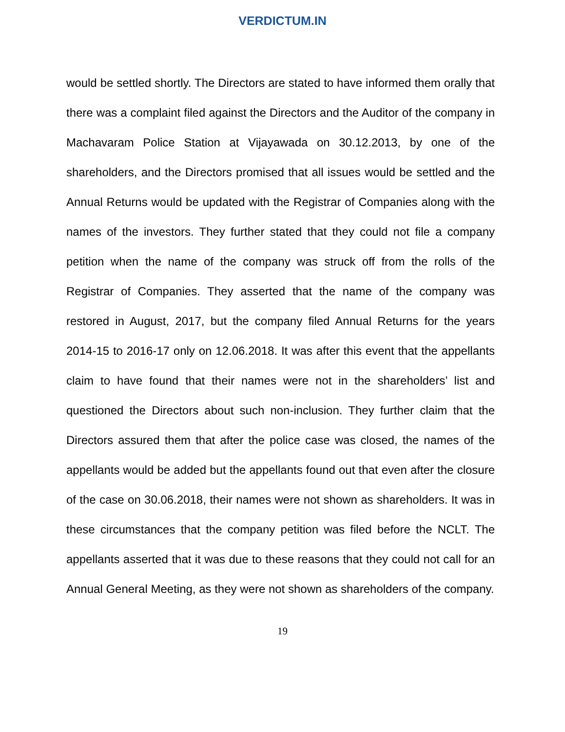VERDICTUM.IN
would be settled shortly. The Directors are stated to have informed them orally that there was a complaint filed against the Directors and the Auditor of the company in Machavaram Police Station at Vijayawada on 30.12.2013, by one of the shareholders, and the Directors promised that all issues would be settled and the Annual Returns would be updated with the Registrar of Companies along with the names of the investors. They further stated that they could not file a company petition when the name of the company was struck off from the rolls of the Registrar of Companies. They asserted that the name of the company was restored in August, 2017, but the company filed Annual Returns for the years 2014-15 to 2016-17 only on 12.06.2018. It was after this event that the appellants claim to have found that their names were not in the shareholders’ list and questioned the Directors about such non-inclusion. They further claim that the Directors assured them that after the police case was closed, the names of the appellants would be added but the appellants found out that even after the closure of the case on 30.06.2018, their names were not shown as shareholders. It was in these circumstances that the company petition was filed before the NCLT. The appellants asserted that it was due to these reasons that they could not call for an Annual General Meeting, as they were not shown as shareholders of the company.
19